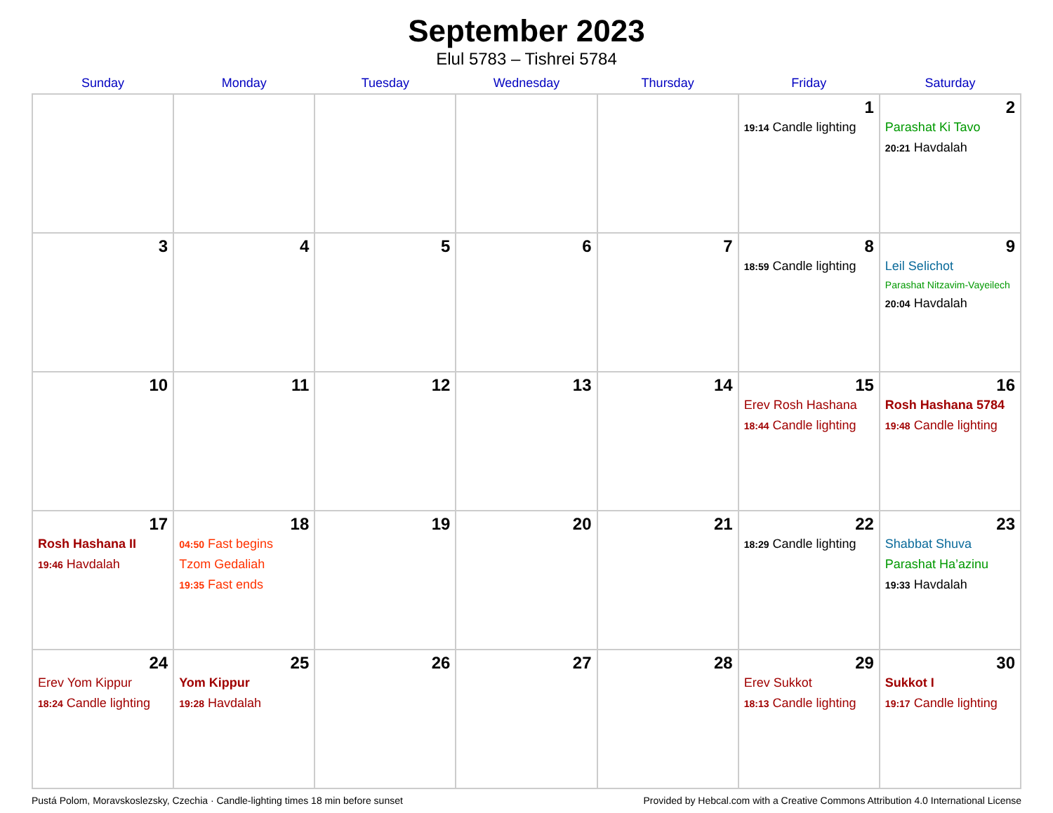September 2023
Elul 5783 – Tishrei 5784
| Sunday | Monday | Tuesday | Wednesday | Thursday | Friday | Saturday |
| --- | --- | --- | --- | --- | --- | --- |
| | | | | | 1 19:14 Candle lighting | 2 Parashat Ki Tavo 20:21 Havdalah |
| 3 | 4 | 5 | 6 | 7 | 8 18:59 Candle lighting | 9 Leil Selichot Parashat Nitzavim-Vayeilech 20:04 Havdalah |
| 10 | 11 | 12 | 13 | 14 | 15 Erev Rosh Hashana 18:44 Candle lighting | 16 Rosh Hashana 5784 19:48 Candle lighting |
| 17 Rosh Hashana II 19:46 Havdalah | 18 04:50 Fast begins Tzom Gedaliah 19:35 Fast ends | 19 | 20 | 21 | 22 18:29 Candle lighting | 23 Shabbat Shuva Parashat Ha’azinu 19:33 Havdalah |
| 24 Erev Yom Kippur 18:24 Candle lighting | 25 Yom Kippur 19:28 Havdalah | 26 | 27 | 28 | 29 Erev Sukkot 18:13 Candle lighting | 30 Sukkot I 19:17 Candle lighting |
Pustá Polom, Moravskoslezsky, Czechia · Candle-lighting times 18 min before sunset Provided by Hebcal.com with a Creative Commons Attribution 4.0 International License